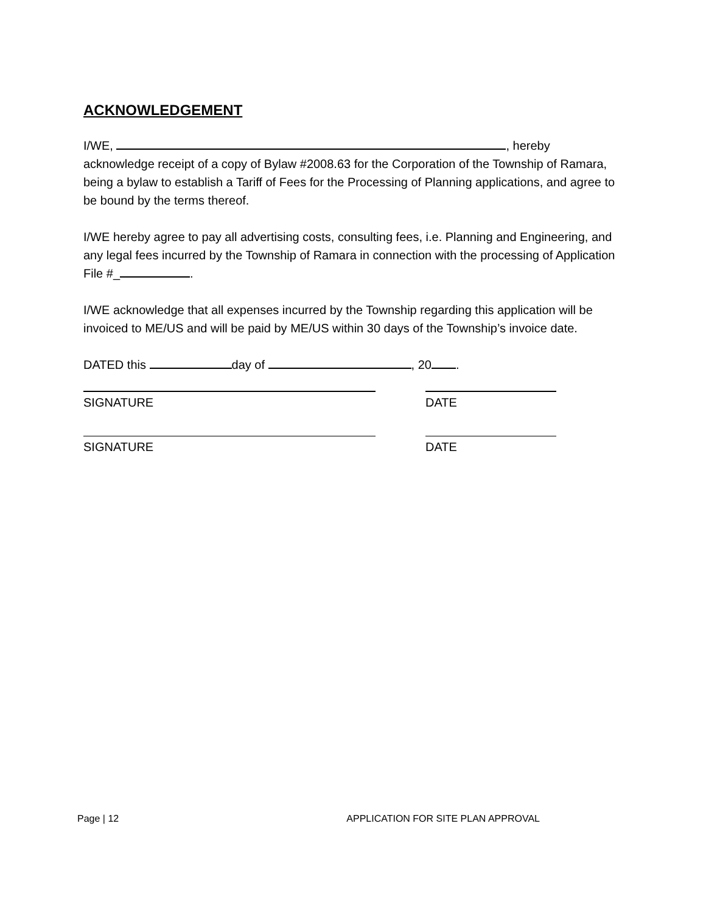ACKNOWLEDGEMENT
I/WE, , hereby
acknowledge receipt of a copy of Bylaw #2008.63 for the Corporation of the Township of Ramara, being a bylaw to establish a Tariff of Fees for the Processing of Planning applications, and agree to be bound by the terms thereof.
I/WE hereby agree to pay all advertising costs, consulting fees, i.e. Planning and Engineering, and any legal fees incurred by the Township of Ramara in connection with the processing of Application File #_ .
I/WE acknowledge that all expenses incurred by the Township regarding this application will be invoiced to ME/US and will be paid by ME/US within 30 days of the Township’s invoice date.
DATED this day of , 20 .
SIGNATURE DATE
SIGNATURE DATE
Page | 12 APPLICATION FOR SITE PLAN APPROVAL